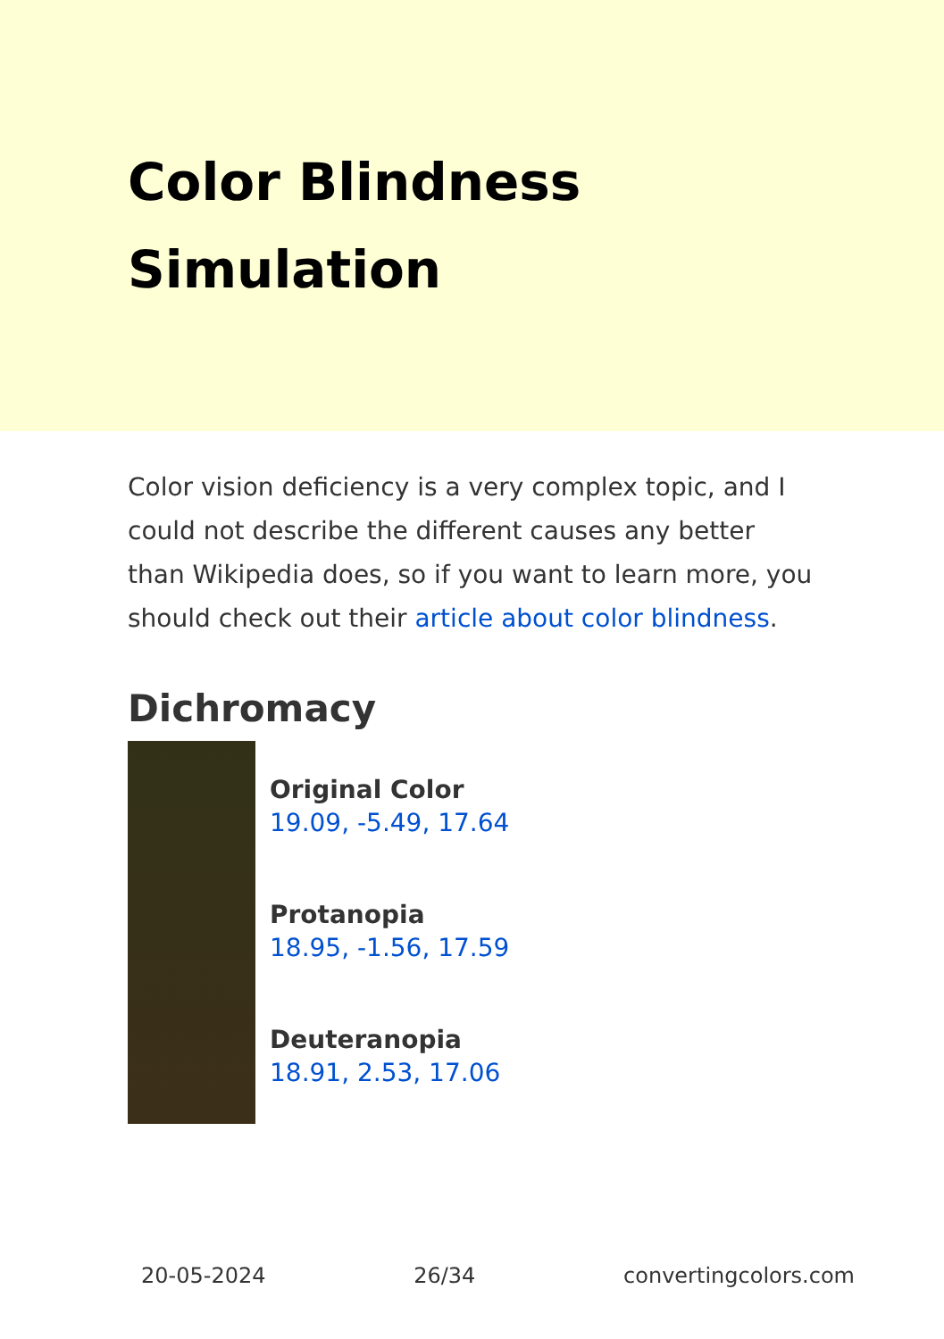Color Blindness Simulation
Color vision deficiency is a very complex topic, and I could not describe the different causes any better than Wikipedia does, so if you want to learn more, you should check out their article about color blindness.
Dichromacy
Original Color
19.09, -5.49, 17.64
Protanopia
18.95, -1.56, 17.59
Deuteranopia
18.91, 2.53, 17.06
20-05-2024 26/34 convertingcolors.com